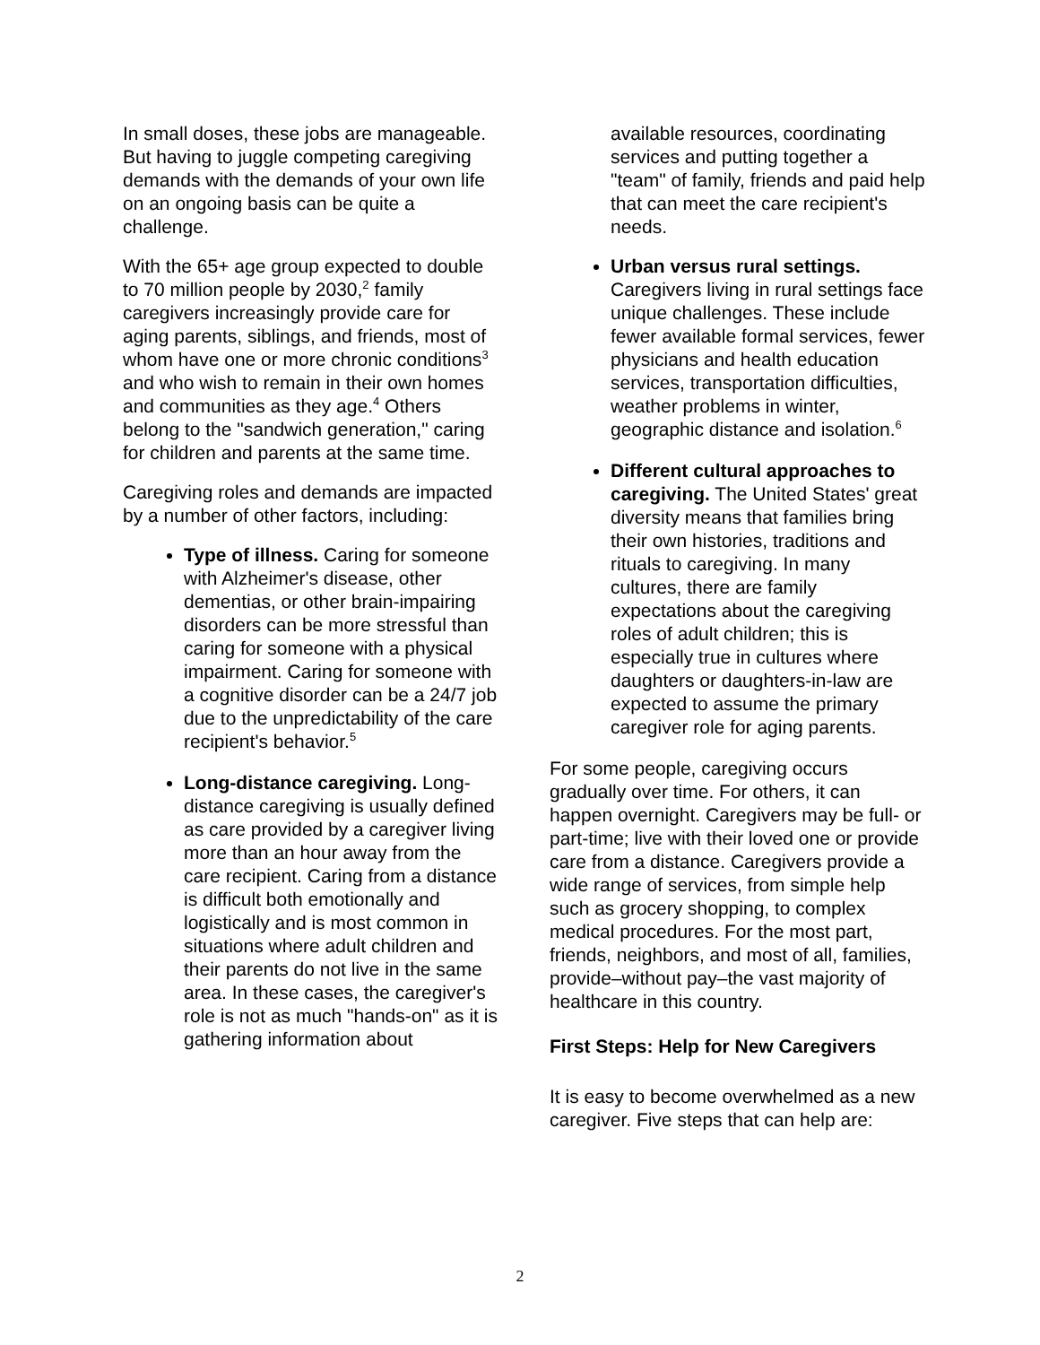In small doses, these jobs are manageable. But having to juggle competing caregiving demands with the demands of your own life on an ongoing basis can be quite a challenge.
With the 65+ age group expected to double to 70 million people by 2030,<sup>2</sup> family caregivers increasingly provide care for aging parents, siblings, and friends, most of whom have one or more chronic conditions<sup>3</sup> and who wish to remain in their own homes and communities as they age.<sup>4</sup> Others belong to the "sandwich generation," caring for children and parents at the same time.
Caregiving roles and demands are impacted by a number of other factors, including:
Type of illness. Caring for someone with Alzheimer's disease, other dementias, or other brain-impairing disorders can be more stressful than caring for someone with a physical impairment. Caring for someone with a cognitive disorder can be a 24/7 job due to the unpredictability of the care recipient's behavior.<sup>5</sup>
Long-distance caregiving. Long-distance caregiving is usually defined as care provided by a caregiver living more than an hour away from the care recipient. Caring from a distance is difficult both emotionally and logistically and is most common in situations where adult children and their parents do not live in the same area. In these cases, the caregiver's role is not as much "hands-on" as it is gathering information about
available resources, coordinating services and putting together a "team" of family, friends and paid help that can meet the care recipient's needs.
Urban versus rural settings. Caregivers living in rural settings face unique challenges. These include fewer available formal services, fewer physicians and health education services, transportation difficulties, weather problems in winter, geographic distance and isolation.<sup>6</sup>
Different cultural approaches to caregiving. The United States' great diversity means that families bring their own histories, traditions and rituals to caregiving. In many cultures, there are family expectations about the caregiving roles of adult children; this is especially true in cultures where daughters or daughters-in-law are expected to assume the primary caregiver role for aging parents.
For some people, caregiving occurs gradually over time. For others, it can happen overnight. Caregivers may be full- or part-time; live with their loved one or provide care from a distance. Caregivers provide a wide range of services, from simple help such as grocery shopping, to complex medical procedures. For the most part, friends, neighbors, and most of all, families, provide–without pay–the vast majority of healthcare in this country.
First Steps: Help for New Caregivers
It is easy to become overwhelmed as a new caregiver. Five steps that can help are:
2